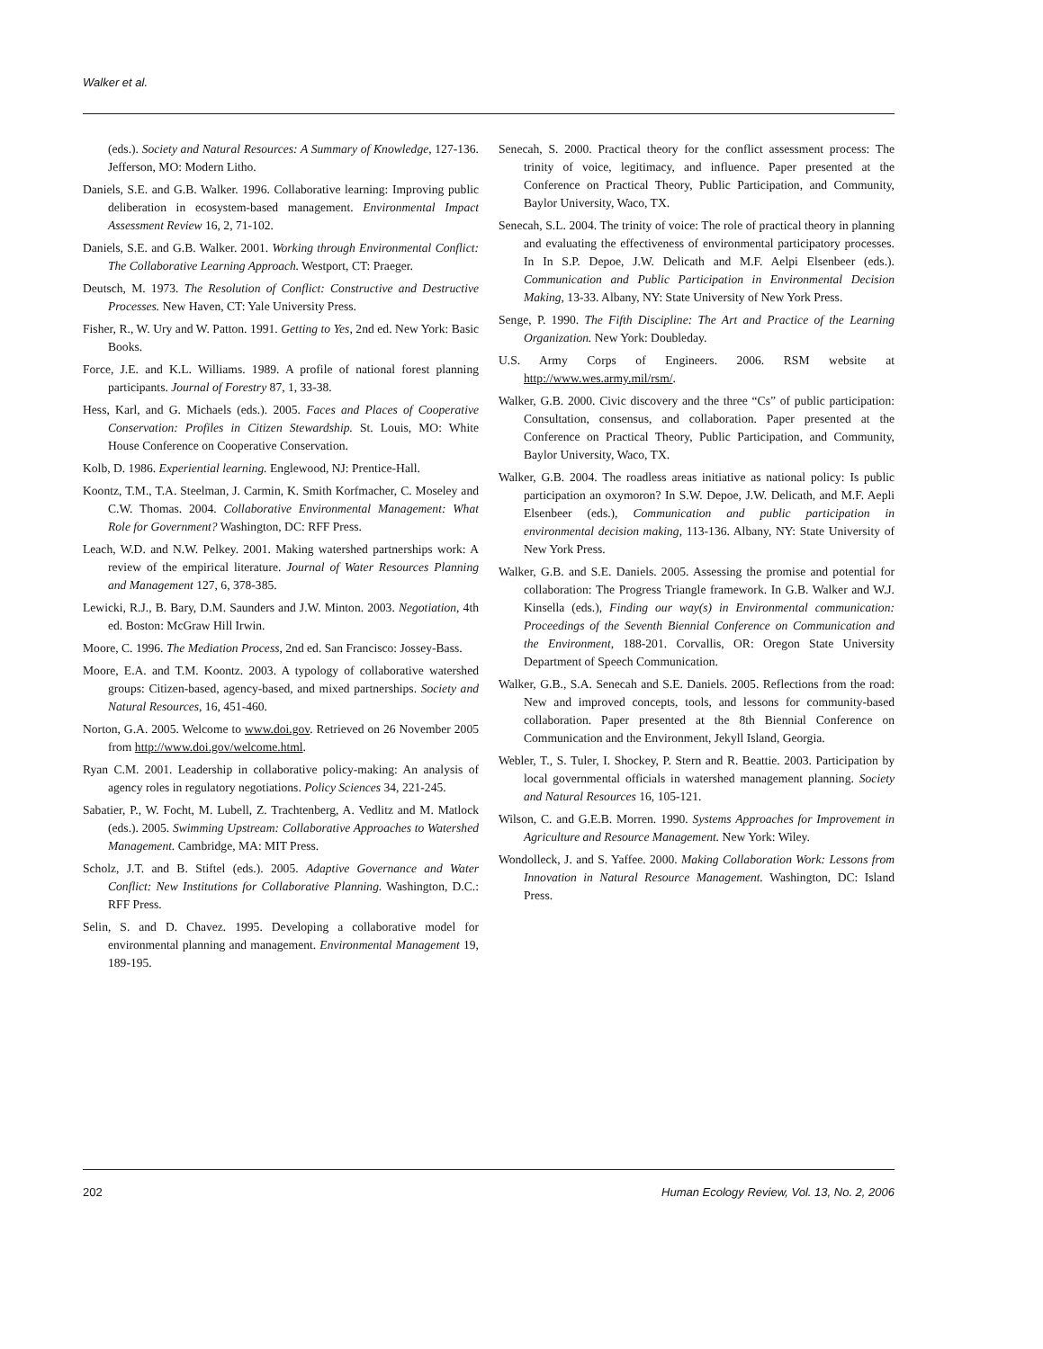Walker et al.
(eds.). Society and Natural Resources: A Summary of Knowledge, 127-136. Jefferson, MO: Modern Litho.
Daniels, S.E. and G.B. Walker. 1996. Collaborative learning: Improving public deliberation in ecosystem-based management. Environmental Impact Assessment Review 16, 2, 71-102.
Daniels, S.E. and G.B. Walker. 2001. Working through Environmental Conflict: The Collaborative Learning Approach. Westport, CT: Praeger.
Deutsch, M. 1973. The Resolution of Conflict: Constructive and Destructive Processes. New Haven, CT: Yale University Press.
Fisher, R., W. Ury and W. Patton. 1991. Getting to Yes, 2nd ed. New York: Basic Books.
Force, J.E. and K.L. Williams. 1989. A profile of national forest planning participants. Journal of Forestry 87, 1, 33-38.
Hess, Karl, and G. Michaels (eds.). 2005. Faces and Places of Cooperative Conservation: Profiles in Citizen Stewardship. St. Louis, MO: White House Conference on Cooperative Conservation.
Kolb, D. 1986. Experiential learning. Englewood, NJ: Prentice-Hall.
Koontz, T.M., T.A. Steelman, J. Carmin, K. Smith Korfmacher, C. Moseley and C.W. Thomas. 2004. Collaborative Environmental Management: What Role for Government? Washington, DC: RFF Press.
Leach, W.D. and N.W. Pelkey. 2001. Making watershed partnerships work: A review of the empirical literature. Journal of Water Resources Planning and Management 127, 6, 378-385.
Lewicki, R.J., B. Bary, D.M. Saunders and J.W. Minton. 2003. Negotiation, 4th ed. Boston: McGraw Hill Irwin.
Moore, C. 1996. The Mediation Process, 2nd ed. San Francisco: Jossey-Bass.
Moore, E.A. and T.M. Koontz. 2003. A typology of collaborative watershed groups: Citizen-based, agency-based, and mixed partnerships. Society and Natural Resources, 16, 451-460.
Norton, G.A. 2005. Welcome to www.doi.gov. Retrieved on 26 November 2005 from http://www.doi.gov/welcome.html.
Ryan C.M. 2001. Leadership in collaborative policy-making: An analysis of agency roles in regulatory negotiations. Policy Sciences 34, 221-245.
Sabatier, P., W. Focht, M. Lubell, Z. Trachtenberg, A. Vedlitz and M. Matlock (eds.). 2005. Swimming Upstream: Collaborative Approaches to Watershed Management. Cambridge, MA: MIT Press.
Scholz, J.T. and B. Stiftel (eds.). 2005. Adaptive Governance and Water Conflict: New Institutions for Collaborative Planning. Washington, D.C.: RFF Press.
Selin, S. and D. Chavez. 1995. Developing a collaborative model for environmental planning and management. Environmental Management 19, 189-195.
Senecah, S. 2000. Practical theory for the conflict assessment process: The trinity of voice, legitimacy, and influence. Paper presented at the Conference on Practical Theory, Public Participation, and Community, Baylor University, Waco, TX.
Senecah, S.L. 2004. The trinity of voice: The role of practical theory in planning and evaluating the effectiveness of environmental participatory processes. In In S.P. Depoe, J.W. Delicath and M.F. Aelpi Elsenbeer (eds.). Communication and Public Participation in Environmental Decision Making, 13-33. Albany, NY: State University of New York Press.
Senge, P. 1990. The Fifth Discipline: The Art and Practice of the Learning Organization. New York: Doubleday.
U.S. Army Corps of Engineers. 2006. RSM website at http://www.wes.army.mil/rsm/.
Walker, G.B. 2000. Civic discovery and the three “Cs” of public participation: Consultation, consensus, and collaboration. Paper presented at the Conference on Practical Theory, Public Participation, and Community, Baylor University, Waco, TX.
Walker, G.B. 2004. The roadless areas initiative as national policy: Is public participation an oxymoron? In S.W. Depoe, J.W. Delicath, and M.F. Aepli Elsenbeer (eds.), Communication and public participation in environmental decision making, 113-136. Albany, NY: State University of New York Press.
Walker, G.B. and S.E. Daniels. 2005. Assessing the promise and potential for collaboration: The Progress Triangle framework. In G.B. Walker and W.J. Kinsella (eds.), Finding our way(s) in Environmental communication: Proceedings of the Seventh Biennial Conference on Communication and the Environment, 188-201. Corvallis, OR: Oregon State University Department of Speech Communication.
Walker, G.B., S.A. Senecah and S.E. Daniels. 2005. Reflections from the road: New and improved concepts, tools, and lessons for community-based collaboration. Paper presented at the 8th Biennial Conference on Communication and the Environment, Jekyll Island, Georgia.
Webler, T., S. Tuler, I. Shockey, P. Stern and R. Beattie. 2003. Participation by local governmental officials in watershed management planning. Society and Natural Resources 16, 105-121.
Wilson, C. and G.E.B. Morren. 1990. Systems Approaches for Improvement in Agriculture and Resource Management. New York: Wiley.
Wondolleck, J. and S. Yaffee. 2000. Making Collaboration Work: Lessons from Innovation in Natural Resource Management. Washington, DC: Island Press.
202 Human Ecology Review, Vol. 13, No. 2, 2006